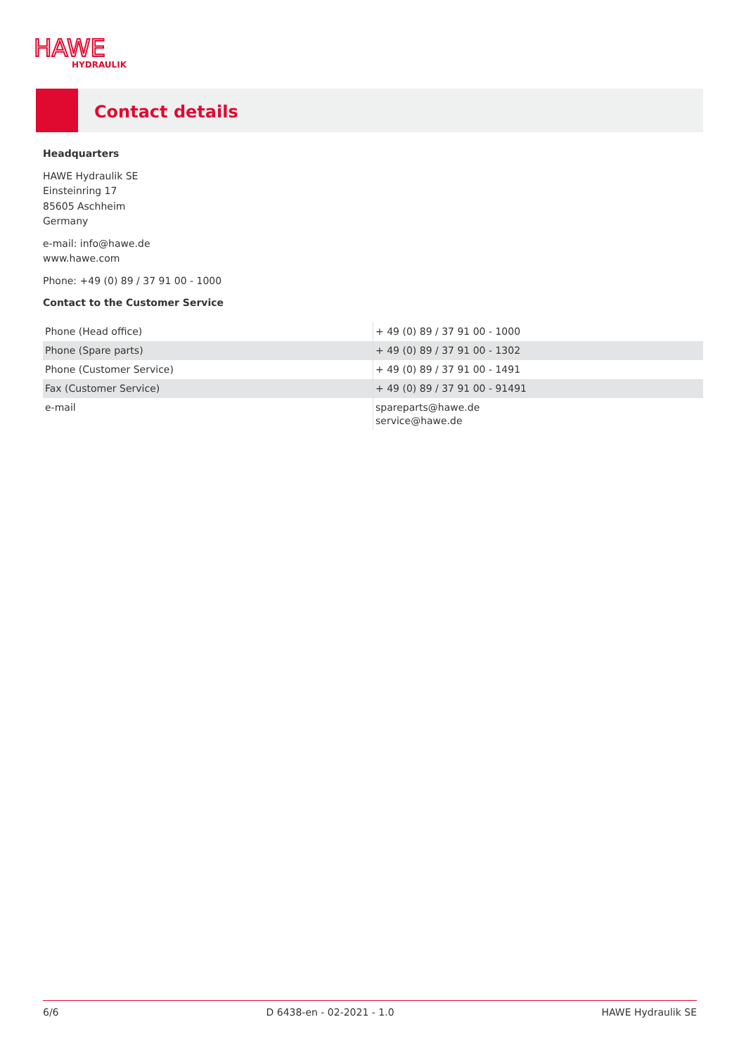HAWE
HYDRAULIK
Contact details
Headquarters
HAWE Hydraulik SE
Einsteinring 17
85605 Aschheim
Germany
e-mail: info@hawe.de
www.hawe.com
Phone: +49 (0) 89 / 37 91 00 - 1000
Contact to the Customer Service
| Phone (Head office) | + 49 (0) 89 / 37 91 00 - 1000 |
| Phone (Spare parts) | + 49 (0) 89 / 37 91 00 - 1302 |
| Phone (Customer Service) | + 49 (0) 89 / 37 91 00 - 1491 |
| Fax (Customer Service) | + 49 (0) 89 / 37 91 00 - 91491 |
| e-mail | spareparts@hawe.de service@hawe.de |
6/6 D 6438-en - 02-2021 - 1.0 HAWE Hydraulik SE